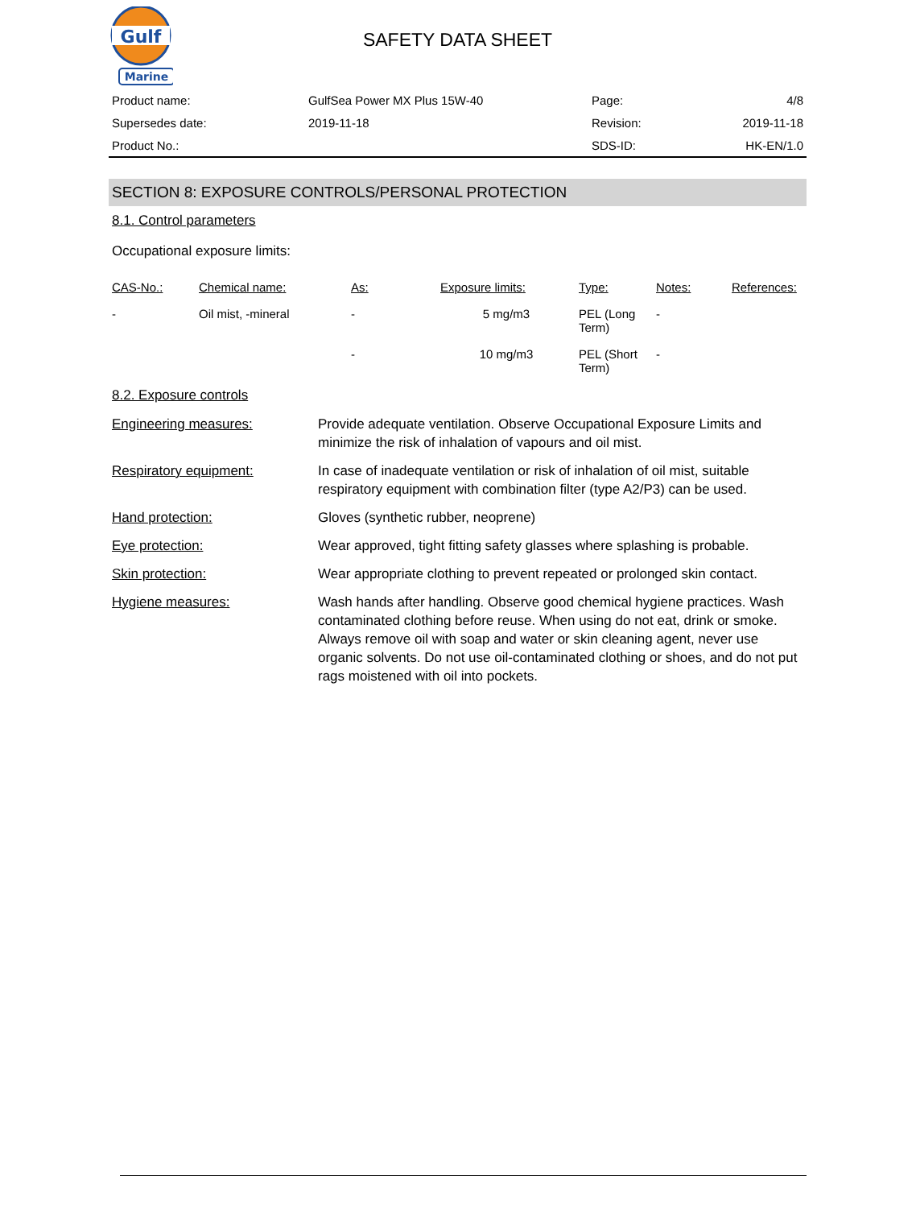Gulf
Marine
SAFETY DATA SHEET
| Product name: | GulfSea Power MX Plus 15W-40 | Page: | 4/8 |
| Supersedes date: | 2019-11-18 | Revision: | 2019-11-18 |
| Product No.: | | SDS-ID: | HK-EN/1.0 |
SECTION 8: EXPOSURE CONTROLS/PERSONAL PROTECTION
8.1. Control parameters
Occupational exposure limits:
| CAS-No.: | Chemical name: | As: | Exposure limits: | Type: | Notes: | References: |
| --- | --- | --- | --- | --- | --- | --- |
| - | Oil mist, -mineral | - | 5 mg/m3 | PEL (Long Term) | - | |
| | | - | 10 mg/m3 | PEL (Short Term) | - | |
8.2. Exposure controls
| Engineering measures: | Provide adequate ventilation. Observe Occupational Exposure Limits and minimize the risk of inhalation of vapours and oil mist. |
| Respiratory equipment: | In case of inadequate ventilation or risk of inhalation of oil mist, suitable respiratory equipment with combination filter (type A2/P3) can be used. |
| Hand protection: | Gloves (synthetic rubber, neoprene) |
| Eye protection: | Wear approved, tight fitting safety glasses where splashing is probable. |
| Skin protection: | Wear appropriate clothing to prevent repeated or prolonged skin contact. |
| Hygiene measures: | Wash hands after handling. Observe good chemical hygiene practices. Wash contaminated clothing before reuse. When using do not eat, drink or smoke. Always remove oil with soap and water or skin cleaning agent, never use organic solvents. Do not use oil-contaminated clothing or shoes, and do not put rags moistened with oil into pockets. |